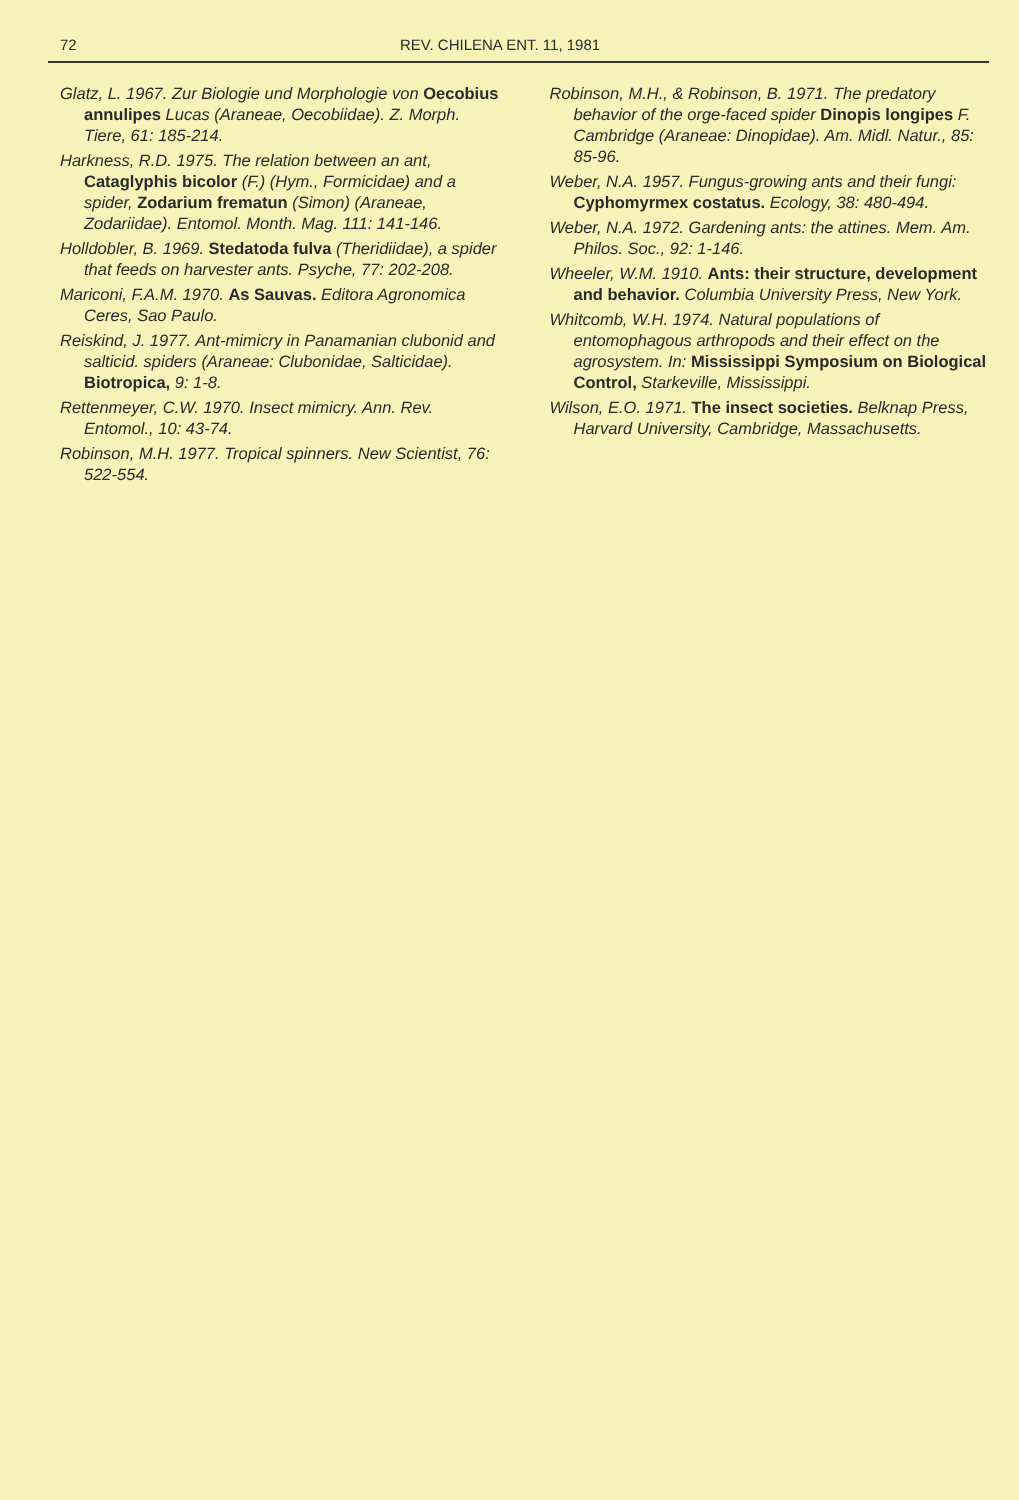72 REV. CHILENA ENT. 11, 1981
Glatz, L. 1967. Zur Biologie und Morphologie von Oecobius annulipes Lucas (Araneae, Oecobiidae). Z. Morph. Tiere, 61: 185-214.
Harkness, R.D. 1975. The relation between an ant, Cataglyphis bicolor (F.) (Hym., Formicidae) and a spider, Zodarium frematun (Simon) (Araneae, Zodariidae). Entomol. Month. Mag. 111: 141-146.
Holldobler, B. 1969. Stedatoda fulva (Theridiidae), a spider that feeds on harvester ants. Psyche, 77: 202-208.
Mariconi, F.A.M. 1970. As Sauvas. Editora Agronomica Ceres, Sao Paulo.
Reiskind, J. 1977. Ant-mimicry in Panamanian clubonid and salticid. spiders (Araneae: Clubonidae, Salticidae). Biotropica, 9: 1-8.
Rettenmeyer, C.W. 1970. Insect mimicry. Ann. Rev. Entomol., 10: 43-74.
Robinson, M.H. 1977. Tropical spinners. New Scientist, 76: 522-554.
Robinson, M.H., & Robinson, B. 1971. The predatory behavior of the orge-faced spider Dinopis longipes F. Cambridge (Araneae: Dinopidae). Am. Midl. Natur., 85: 85-96.
Weber, N.A. 1957. Fungus-growing ants and their fungi: Cyphomyrmex costatus. Ecology, 38: 480-494.
Weber, N.A. 1972. Gardening ants: the attines. Mem. Am. Philos. Soc., 92: 1-146.
Wheeler, W.M. 1910. Ants: their structure, development and behavior. Columbia University Press, New York.
Whitcomb, W.H. 1974. Natural populations of entomophagous arthropods and their effect on the agrosystem. In: Mississippi Symposium on Biological Control, Starkeville, Mississippi.
Wilson, E.O. 1971. The insect societies. Belknap Press, Harvard University, Cambridge, Massachusetts.